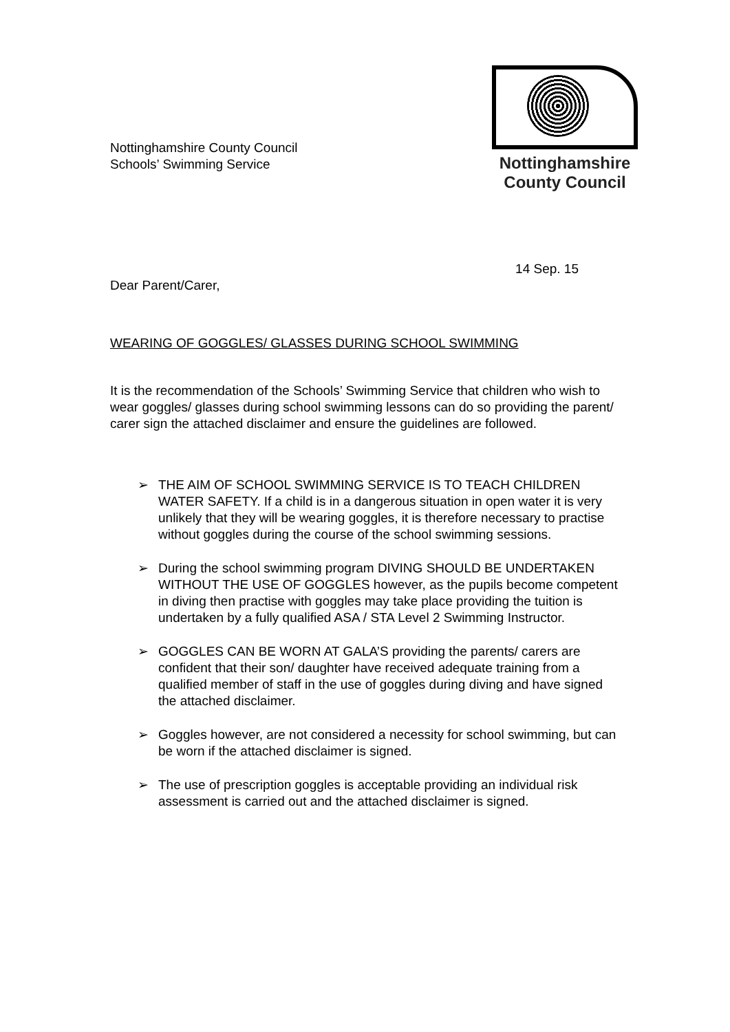Nottinghamshire County Council
Schools’ Swimming Service
Nottinghamshire
County Council
14 Sep. 15
Dear Parent/Carer,
WEARING OF GOGGLES/ GLASSES DURING SCHOOL SWIMMING
It is the recommendation of the Schools’ Swimming Service that children who wish to wear goggles/ glasses during school swimming lessons can do so providing the parent/ carer sign the attached disclaimer and ensure the guidelines are followed.
➢ THE AIM OF SCHOOL SWIMMING SERVICE IS TO TEACH CHILDREN WATER SAFETY. If a child is in a dangerous situation in open water it is very unlikely that they will be wearing goggles, it is therefore necessary to practise without goggles during the course of the school swimming sessions.
➢ During the school swimming program DIVING SHOULD BE UNDERTAKEN WITHOUT THE USE OF GOGGLES however, as the pupils become competent in diving then practise with goggles may take place providing the tuition is undertaken by a fully qualified ASA / STA Level 2 Swimming Instructor.
➢ GOGGLES CAN BE WORN AT GALA’S providing the parents/ carers are confident that their son/ daughter have received adequate training from a qualified member of staff in the use of goggles during diving and have signed the attached disclaimer.
➢ Goggles however, are not considered a necessity for school swimming, but can be worn if the attached disclaimer is signed.
➢ The use of prescription goggles is acceptable providing an individual risk assessment is carried out and the attached disclaimer is signed.